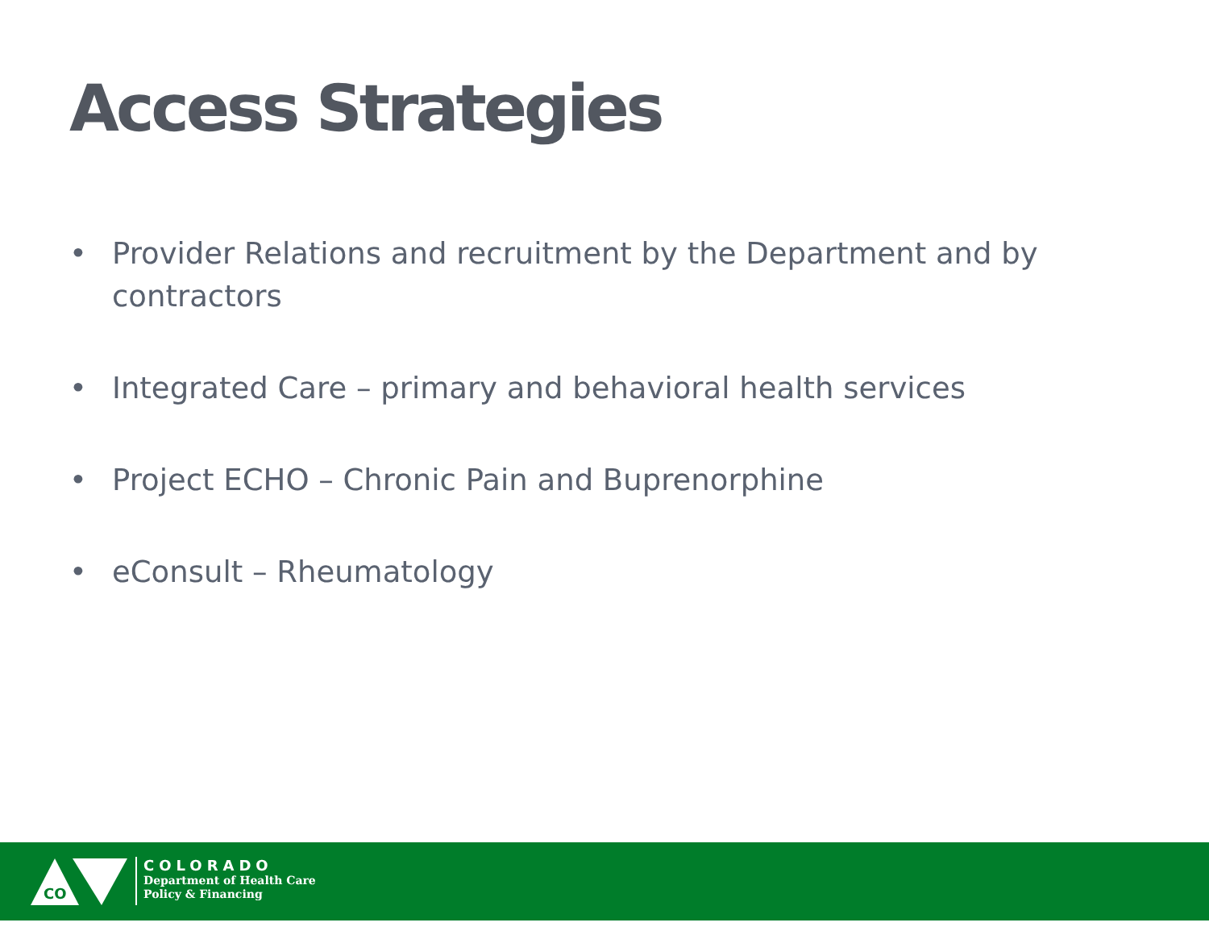Access Strategies
• Provider Relations and recruitment by the Department and by contractors
• Integrated Care – primary and behavioral health services
• Project ECHO – Chronic Pain and Buprenorphine
• eConsult – Rheumatology
CO
COLORADO
Department of Health Care
Policy & Financing